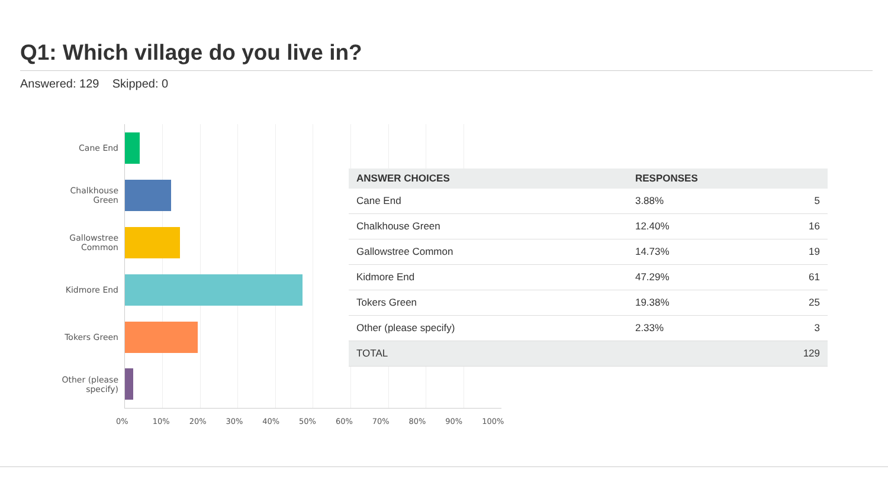Q1: Which village do you live in?
Answered: 129 Skipped: 0
Cane End
Chalkhouse
Green
Gallowstree
Common
Kidmore End
Tokers Green
Other (please
specify)
0% 10% 20% 30% 40% 50% 60% 70% 80% 90% 100%
| ANSWER CHOICES | RESPONSES | |
| --- | --- | --- |
| Cane End | 3.88% | 5 |
| Chalkhouse Green | 12.40% | 16 |
| Gallowstree Common | 14.73% | 19 |
| Kidmore End | 47.29% | 61 |
| Tokers Green | 19.38% | 25 |
| Other (please specify) | 2.33% | 3 |
| TOTAL | | 129 |